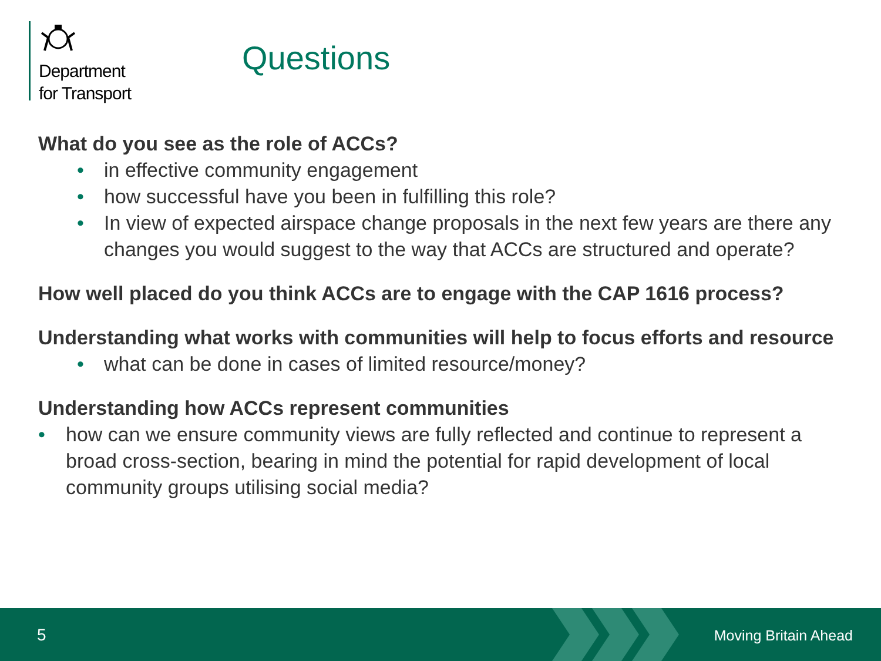Department
for Transport
Questions
What do you see as the role of ACCs?
• in effective community engagement
• how successful have you been in fulfilling this role?
• In view of expected airspace change proposals in the next few years are there any changes you would suggest to the way that ACCs are structured and operate?
How well placed do you think ACCs are to engage with the CAP 1616 process?
Understanding what works with communities will help to focus efforts and resource
• what can be done in cases of limited resource/money?
Understanding how ACCs represent communities
• how can we ensure community views are fully reflected and continue to represent a broad cross-section, bearing in mind the potential for rapid development of local community groups utilising social media?
5 Moving Britain Ahead